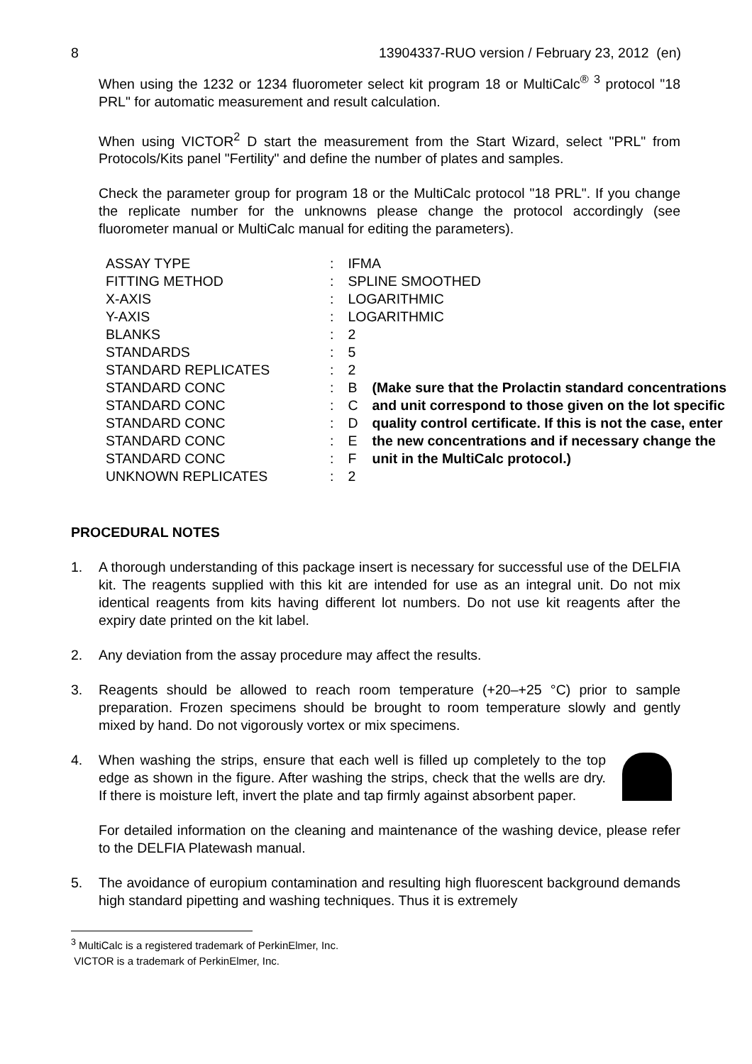8 13904337-RUO version / February 23, 2012 (en)
When using the 1232 or 1234 fluorometer select kit program 18 or MultiCalc<sup>®</sup> <sup>3</sup> protocol "18 PRL" for automatic measurement and result calculation.
When using VICTOR<sup>2</sup> D start the measurement from the Start Wizard, select "PRL" from Protocols/Kits panel "Fertility" and define the number of plates and samples.
Check the parameter group for program 18 or the MultiCalc protocol "18 PRL". If you change the replicate number for the unknowns please change the protocol accordingly (see fluorometer manual or MultiCalc manual for editing the parameters).
| ASSAY TYPE | : | IFMA | |
| FITTING METHOD | : | SPLINE SMOOTHED | |
| X-AXIS | : | LOGARITHMIC | |
| Y-AXIS | : | LOGARITHMIC | |
| BLANKS | : | 2 | |
| STANDARDS | : | 5 | |
| STANDARD REPLICATES | : | 2 | |
| STANDARD CONC | : | B | (Make sure that the Prolactin standard concentrations and unit correspond to those given on the lot specific quality control certificate. If this is not the case, enter the new concentrations and if necessary change the unit in the MultiCalc protocol.) |
| STANDARD CONC | : | C | |
| STANDARD CONC | : | D | |
| STANDARD CONC | : | E | |
| STANDARD CONC | : | F | |
| UNKNOWN REPLICATES | : | 2 | |
PROCEDURAL NOTES
1. A thorough understanding of this package insert is necessary for successful use of the DELFIA kit. The reagents supplied with this kit are intended for use as an integral unit. Do not mix identical reagents from kits having different lot numbers. Do not use kit reagents after the expiry date printed on the kit label.
2. Any deviation from the assay procedure may affect the results.
3. Reagents should be allowed to reach room temperature (+20–+25 °C) prior to sample preparation. Frozen specimens should be brought to room temperature slowly and gently mixed by hand. Do not vigorously vortex or mix specimens.
4. When washing the strips, ensure that each well is filled up completely to the top edge as shown in the figure. After washing the strips, check that the wells are dry. If there is moisture left, invert the plate and tap firmly against absorbent paper.
For detailed information on the cleaning and maintenance of the washing device, please refer to the DELFIA Platewash manual.
5. The avoidance of europium contamination and resulting high fluorescent background demands high standard pipetting and washing techniques. Thus it is extremely
<sup>3</sup> MultiCalc is a registered trademark of PerkinElmer, Inc.
VICTOR is a trademark of PerkinElmer, Inc.